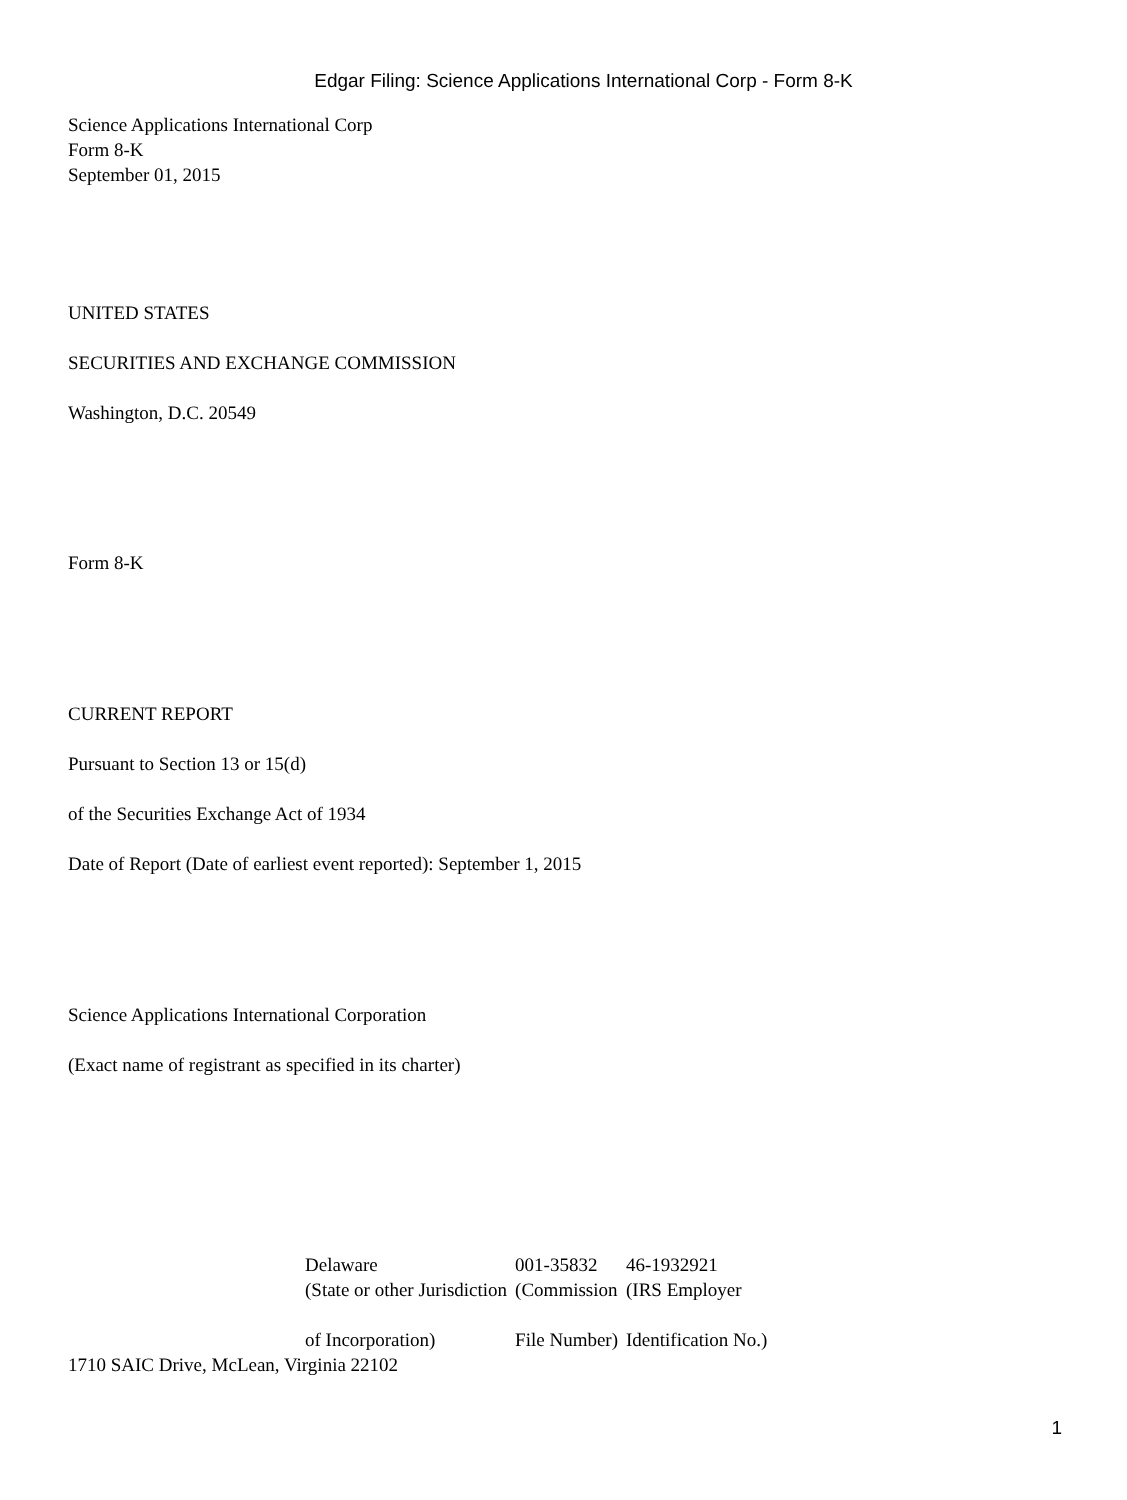Edgar Filing: Science Applications International Corp - Form 8-K
Science Applications International Corp
Form 8-K
September 01, 2015
UNITED STATES
SECURITIES AND EXCHANGE COMMISSION
Washington, D.C. 20549
Form 8-K
CURRENT REPORT
Pursuant to Section 13 or 15(d)
of the Securities Exchange Act of 1934
Date of Report (Date of earliest event reported): September 1, 2015
Science Applications International Corporation
(Exact name of registrant as specified in its charter)
| Delaware | 001-35832 | 46-1932921 |
| (State or other Jurisdiction of Incorporation) | (Commission File Number) | (IRS Employer Identification No.) |
1710 SAIC Drive, McLean, Virginia 22102
1